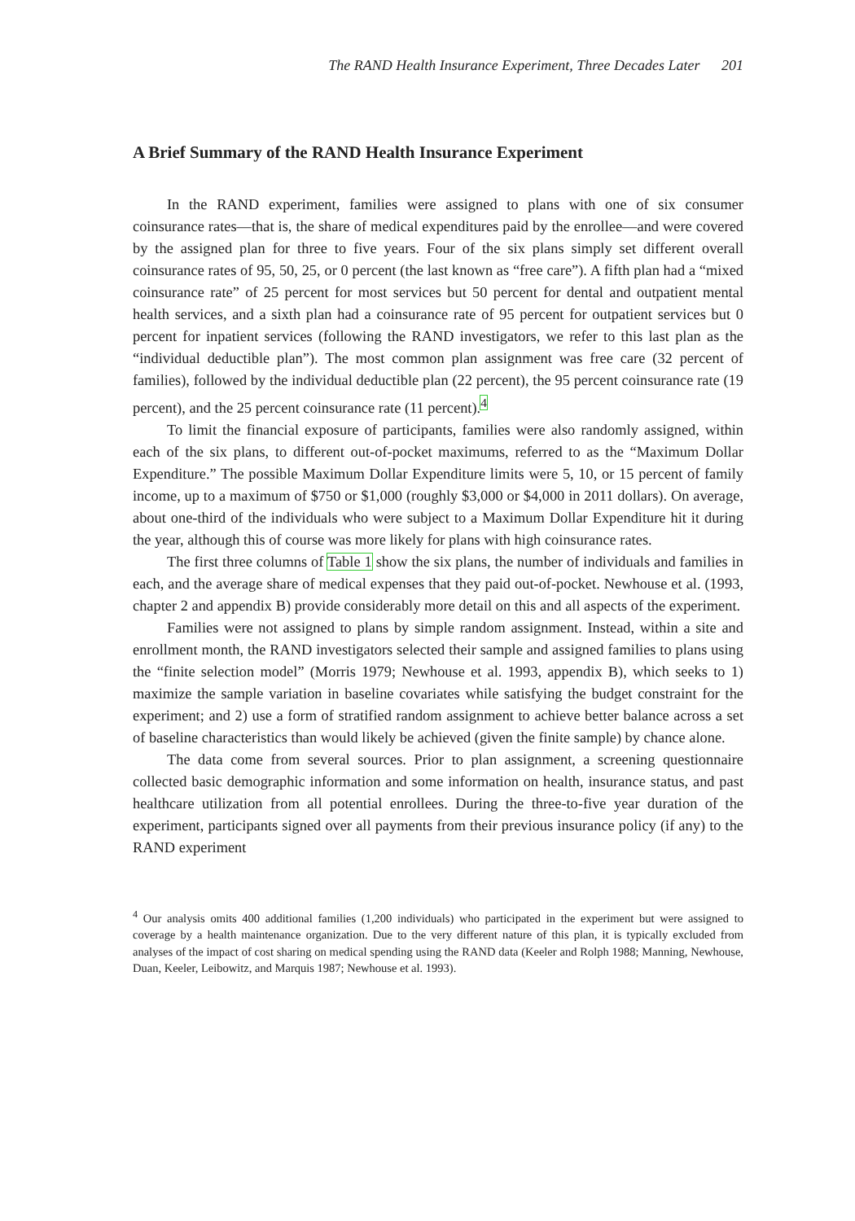The RAND Health Insurance Experiment, Three Decades Later 201
A Brief Summary of the RAND Health Insurance Experiment
In the RAND experiment, families were assigned to plans with one of six consumer coinsurance rates—that is, the share of medical expenditures paid by the enrollee—and were covered by the assigned plan for three to five years. Four of the six plans simply set different overall coinsurance rates of 95, 50, 25, or 0 percent (the last known as “free care”). A fifth plan had a “mixed coinsurance rate” of 25 percent for most services but 50 percent for dental and outpatient mental health services, and a sixth plan had a coinsurance rate of 95 percent for outpatient services but 0 percent for inpatient services (following the RAND investigators, we refer to this last plan as the “individual deductible plan”). The most common plan assignment was free care (32 percent of families), followed by the individual deductible plan (22 percent), the 95 percent coinsurance rate (19 percent), and the 25 percent coinsurance rate (11 percent).<sup>4</sup>
To limit the financial exposure of participants, families were also randomly assigned, within each of the six plans, to different out-of-pocket maximums, referred to as the “Maximum Dollar Expenditure.” The possible Maximum Dollar Expenditure limits were 5, 10, or 15 percent of family income, up to a maximum of $750 or $1,000 (roughly $3,000 or $4,000 in 2011 dollars). On average, about one-third of the individuals who were subject to a Maximum Dollar Expenditure hit it during the year, although this of course was more likely for plans with high coinsurance rates.
The first three columns of Table 1 show the six plans, the number of individuals and families in each, and the average share of medical expenses that they paid out-of-pocket. Newhouse et al. (1993, chapter 2 and appendix B) provide considerably more detail on this and all aspects of the experiment.
Families were not assigned to plans by simple random assignment. Instead, within a site and enrollment month, the RAND investigators selected their sample and assigned families to plans using the “finite selection model” (Morris 1979; Newhouse et al. 1993, appendix B), which seeks to 1) maximize the sample variation in baseline covariates while satisfying the budget constraint for the experiment; and 2) use a form of stratified random assignment to achieve better balance across a set of baseline characteristics than would likely be achieved (given the finite sample) by chance alone.
The data come from several sources. Prior to plan assignment, a screening questionnaire collected basic demographic information and some information on health, insurance status, and past healthcare utilization from all potential enrollees. During the three-to-five year duration of the experiment, participants signed over all payments from their previous insurance policy (if any) to the RAND experiment
<sup>4</sup> Our analysis omits 400 additional families (1,200 individuals) who participated in the experiment but were assigned to coverage by a health maintenance organization. Due to the very different nature of this plan, it is typically excluded from analyses of the impact of cost sharing on medical spending using the RAND data (Keeler and Rolph 1988; Manning, Newhouse, Duan, Keeler, Leibowitz, and Marquis 1987; Newhouse et al. 1993).